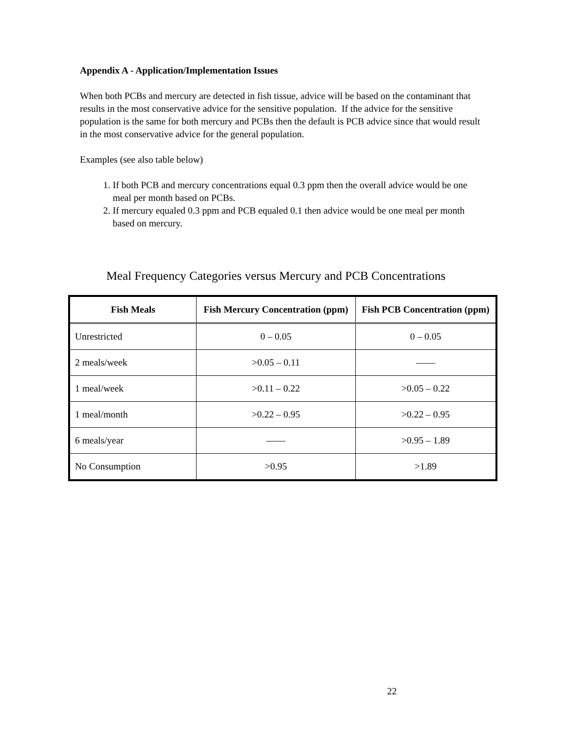Appendix A - Application/Implementation Issues
When both PCBs and mercury are detected in fish tissue, advice will be based on the contaminant that results in the most conservative advice for the sensitive population. If the advice for the sensitive population is the same for both mercury and PCBs then the default is PCB advice since that would result in the most conservative advice for the general population.
Examples (see also table below)
1. If both PCB and mercury concentrations equal 0.3 ppm then the overall advice would be one meal per month based on PCBs.
2. If mercury equaled 0.3 ppm and PCB equaled 0.1 then advice would be one meal per month based on mercury.
Meal Frequency Categories versus Mercury and PCB Concentrations
| Fish Meals | Fish Mercury Concentration (ppm) | Fish PCB Concentration (ppm) |
| --- | --- | --- |
| Unrestricted | 0 – 0.05 | 0 – 0.05 |
| 2 meals/week | >0.05 – 0.11 | —— |
| 1 meal/week | >0.11 – 0.22 | >0.05 – 0.22 |
| 1 meal/month | >0.22 – 0.95 | >0.22 – 0.95 |
| 6 meals/year | —— | >0.95 – 1.89 |
| No Consumption | >0.95 | >1.89 |
22